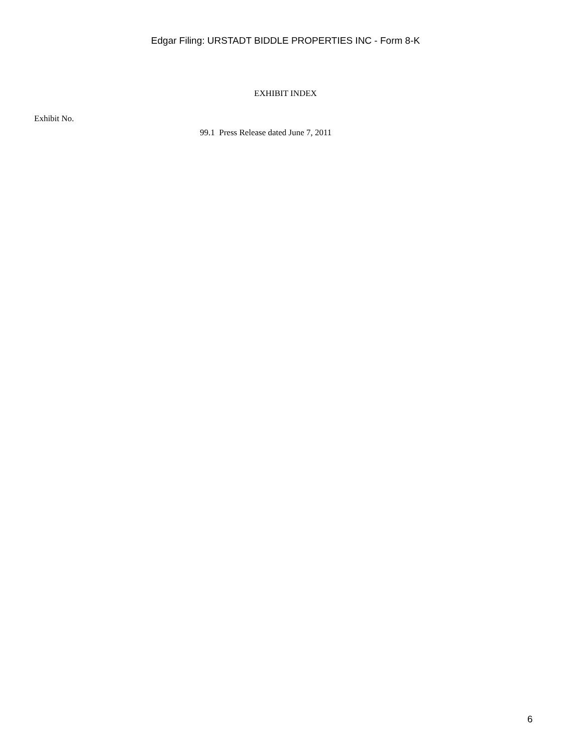Edgar Filing: URSTADT BIDDLE PROPERTIES INC - Form 8-K
EXHIBIT INDEX
Exhibit No.
99.1 Press Release dated June 7, 2011
6